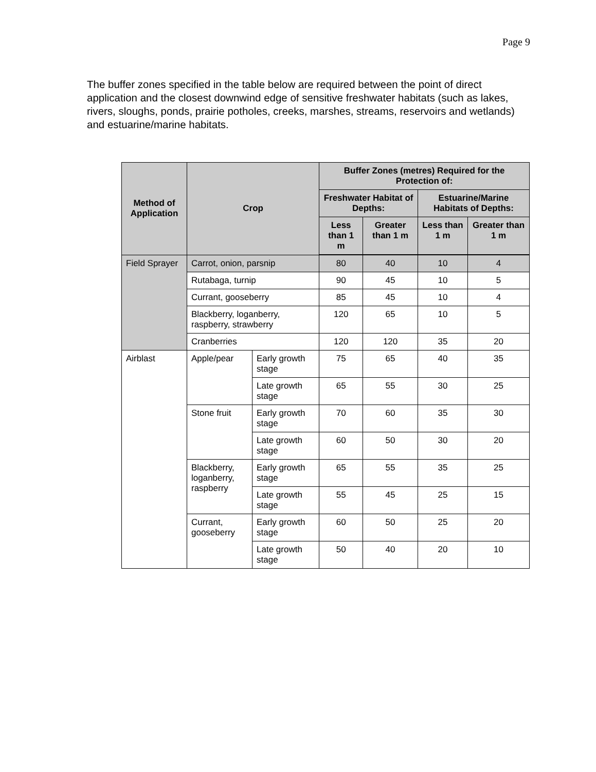Page 9
The buffer zones specified in the table below are required between the point of direct application and the closest downwind edge of sensitive freshwater habitats (such as lakes, rivers, sloughs, ponds, prairie potholes, creeks, marshes, streams, reservoirs and wetlands) and estuarine/marine habitats.
| Method of Application | Crop | | Buffer Zones (metres) Required for the Protection of: | | | |
| --- | --- | --- | --- | --- | --- | --- |
| | | | Freshwater Habitat of Depths: | | Estuarine/Marine Habitats of Depths: | |
| | | | Less than 1 m | Greater than 1 m | Less than 1 m | Greater than 1 m |
| Field Sprayer | Carrot, onion, parsnip | | 80 | 40 | 10 | 4 |
| | Rutabaga, turnip | | 90 | 45 | 10 | 5 |
| | Currant, gooseberry | | 85 | 45 | 10 | 4 |
| | Blackberry, loganberry, raspberry, strawberry | | 120 | 65 | 10 | 5 |
| | Cranberries | | 120 | 120 | 35 | 20 |
| Airblast | Apple/pear | Early growth stage | 75 | 65 | 40 | 35 |
| | | Late growth stage | 65 | 55 | 30 | 25 |
| | Stone fruit | Early growth stage | 70 | 60 | 35 | 30 |
| | | Late growth stage | 60 | 50 | 30 | 20 |
| | Blackberry, loganberry, raspberry | Early growth stage | 65 | 55 | 35 | 25 |
| | | Late growth stage | 55 | 45 | 25 | 15 |
| | Currant, gooseberry | Early growth stage | 60 | 50 | 25 | 20 |
| | | Late growth stage | 50 | 40 | 20 | 10 |